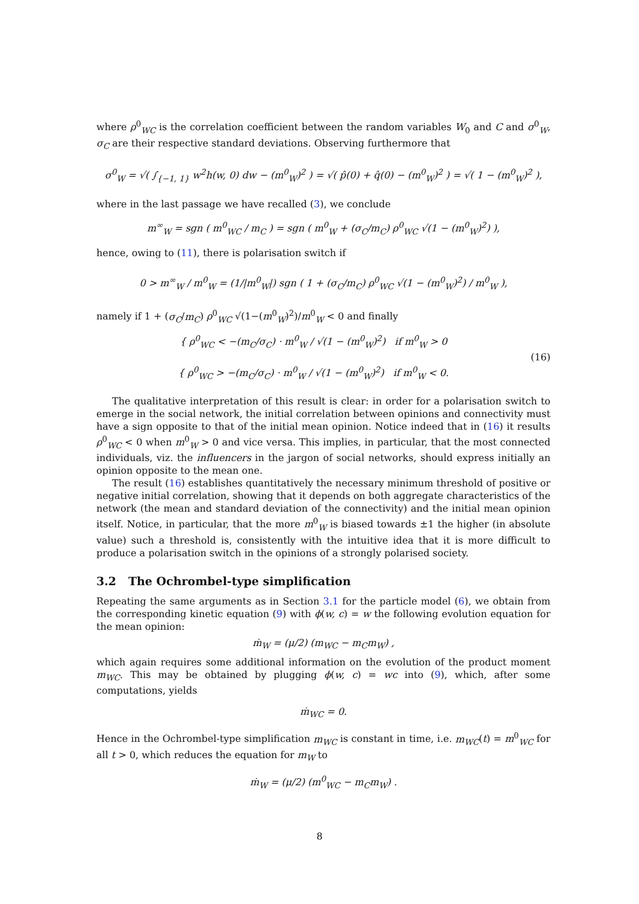where ρ<sup>0</sup><sub>WC</sub> is the correlation coefficient between the random variables W<sub>0</sub> and C and σ<sup>0</sup><sub>W</sub>, σ<sub>C</sub> are their respective standard deviations. Observing furthermore that
σ<sup>0</sup><sub>W</sub> = √( ∫<sub>{−1, 1}</sub> w<sup>2</sup>h(w, 0) dw − (m<sup>0</sup><sub>W</sub>)<sup>2</sup> ) = √( p̂(0) + q̂(0) − (m<sup>0</sup><sub>W</sub>)<sup>2</sup> ) = √( 1 − (m<sup>0</sup><sub>W</sub>)<sup>2</sup> ),
where in the last passage we have recalled (3), we conclude
m<sup>∞</sup><sub>W</sub> = sgn ( m<sup>0</sup><sub>WC</sub> / m<sub>C</sub> ) = sgn ( m<sup>0</sup><sub>W</sub> + (σ<sub>C</sub>/m<sub>C</sub>) ρ<sup>0</sup><sub>WC</sub> √(1 − (m<sup>0</sup><sub>W</sub>)<sup>2</sup>) ),
hence, owing to (11), there is polarisation switch if
0 > m<sup>∞</sup><sub>W</sub> / m<sup>0</sup><sub>W</sub> = (1/|m<sup>0</sup><sub>W</sub>|) sgn ( 1 + (σ<sub>C</sub>/m<sub>C</sub>) ρ<sup>0</sup><sub>WC</sub> √(1 − (m<sup>0</sup><sub>W</sub>)<sup>2</sup>) / m<sup>0</sup><sub>W</sub> ),
namely if 1 + (σ<sub>C</sub>/m<sub>C</sub>) ρ<sup>0</sup><sub>WC</sub> √(1−(m<sup>0</sup><sub>W</sub>)<sup>2</sup>)/m<sup>0</sup><sub>W</sub> < 0 and finally
{ ρ<sup>0</sup><sub>WC</sub> < −(m<sub>C</sub>/σ<sub>C</sub>) · m<sup>0</sup><sub>W</sub> / √(1 − (m<sup>0</sup><sub>W</sub>)<sup>2</sup>) if m<sup>0</sup><sub>W</sub> > 0
{ ρ<sup>0</sup><sub>WC</sub> > −(m<sub>C</sub>/σ<sub>C</sub>) · m<sup>0</sup><sub>W</sub> / √(1 − (m<sup>0</sup><sub>W</sub>)<sup>2</sup>) if m<sup>0</sup><sub>W</sub> < 0.
(16)
The qualitative interpretation of this result is clear: in order for a polarisation switch to emerge in the social network, the initial correlation between opinions and connectivity must have a sign opposite to that of the initial mean opinion. Notice indeed that in (16) it results ρ<sup>0</sup><sub>WC</sub> < 0 when m<sup>0</sup><sub>W</sub> > 0 and vice versa. This implies, in particular, that the most connected individuals, viz. the influencers in the jargon of social networks, should express initially an opinion opposite to the mean one.
The result (16) establishes quantitatively the necessary minimum threshold of positive or negative initial correlation, showing that it depends on both aggregate characteristics of the network (the mean and standard deviation of the connectivity) and the initial mean opinion itself. Notice, in particular, that the more m<sup>0</sup><sub>W</sub> is biased towards ±1 the higher (in absolute value) such a threshold is, consistently with the intuitive idea that it is more difficult to produce a polarisation switch in the opinions of a strongly polarised society.
3.2 The Ochrombel-type simplification
Repeating the same arguments as in Section 3.1 for the particle model (6), we obtain from the corresponding kinetic equation (9) with ϕ(w, c) = w the following evolution equation for the mean opinion:
ṁ<sub>W</sub> = (μ/2) (m<sub>WC</sub> − m<sub>C</sub>m<sub>W</sub>) ,
which again requires some additional information on the evolution of the product moment m<sub>WC</sub>. This may be obtained by plugging ϕ(w, c) = wc into (9), which, after some computations, yields
ṁ<sub>WC</sub> = 0.
Hence in the Ochrombel-type simplification m<sub>WC</sub> is constant in time, i.e. m<sub>WC</sub>(t) = m<sup>0</sup><sub>WC</sub> for all t > 0, which reduces the equation for m<sub>W</sub> to
ṁ<sub>W</sub> = (μ/2) (m<sup>0</sup><sub>WC</sub> − m<sub>C</sub>m<sub>W</sub>) .
8